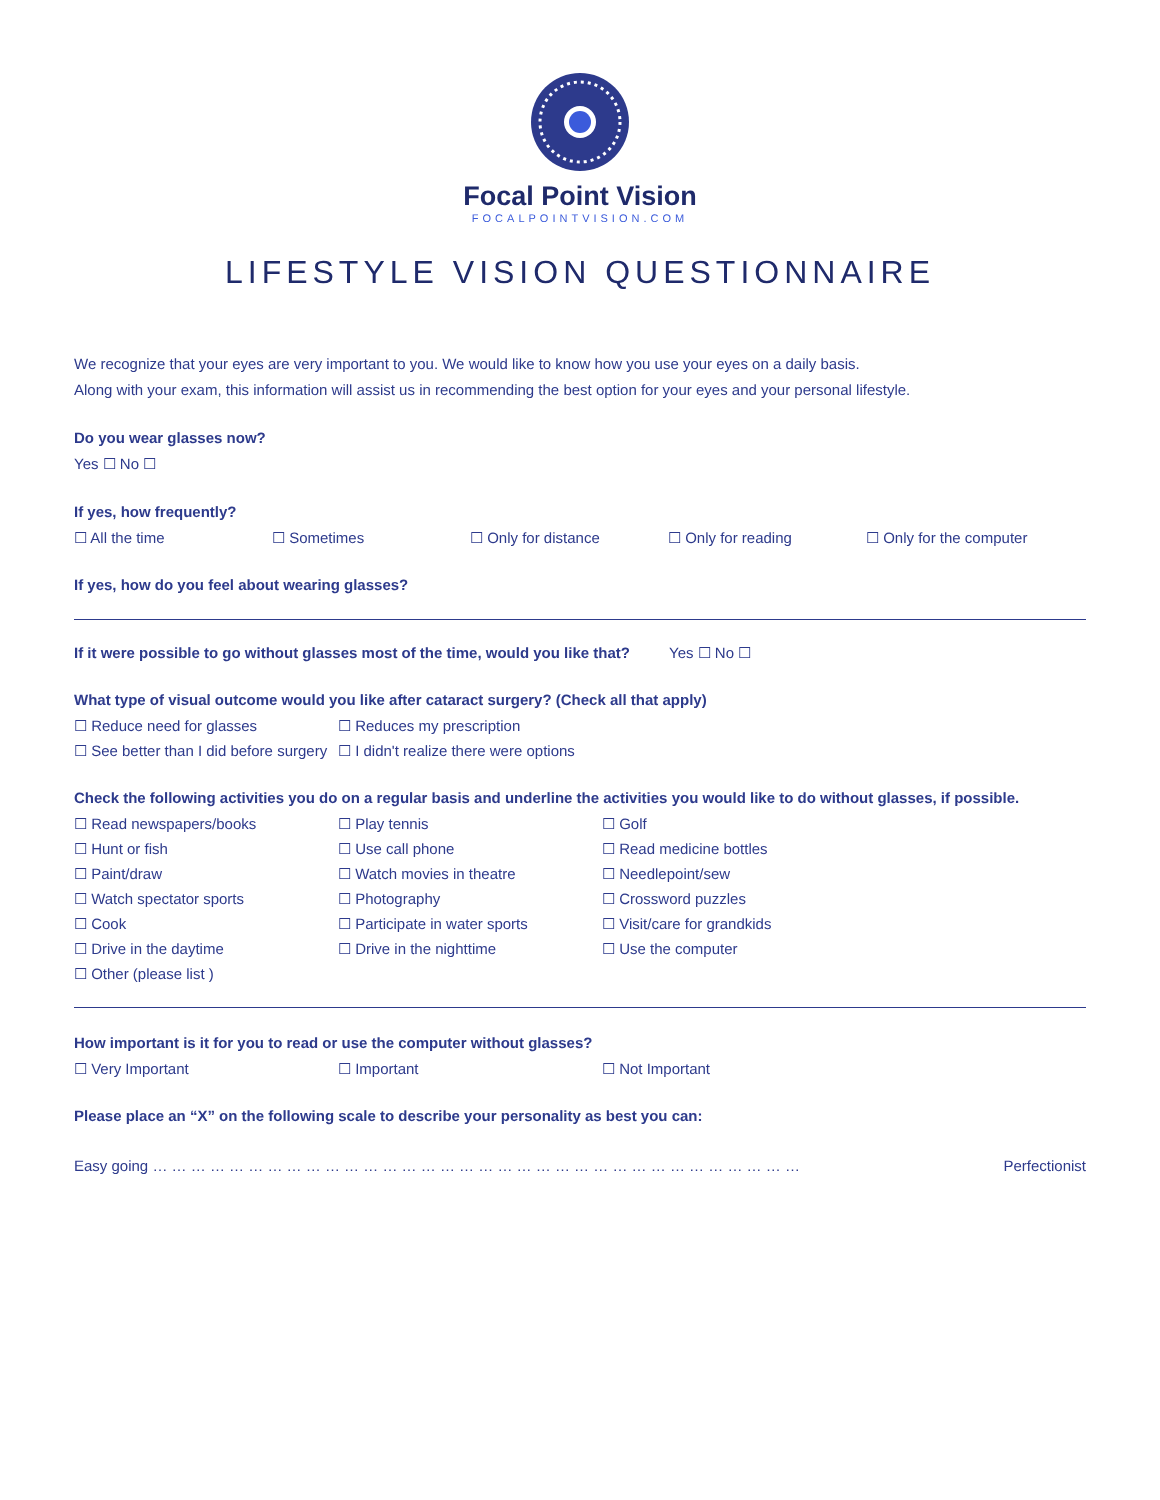Focal Point Vision
FOCALPOINTVISION.COM
LIFESTYLE VISION QUESTIONNAIRE
We recognize that your eyes are very important to you. We would like to know how you use your eyes on a daily basis.
Along with your exam, this information will assist us in recommending the best option for your eyes and your personal lifestyle.
Do you wear glasses now?
Yes ☐ No ☐
If yes, how frequently?
☐ All the time ☐ Sometimes ☐ Only for distance ☐ Only for reading ☐ Only for the computer
If yes, how do you feel about wearing glasses?
If it were possible to go without glasses most of the time, would you like that? Yes ☐ No ☐
What type of visual outcome would you like after cataract surgery? (Check all that apply)
☐ Reduce need for glasses ☐ Reduces my prescription
☐ See better than I did before surgery ☐ I didn't realize there were options
Check the following activities you do on a regular basis and underline the activities you would like to do without glasses, if possible.
☐ Read newspapers/books ☐ Play tennis ☐ Golf
☐ Hunt or fish ☐ Use call phone ☐ Read medicine bottles
☐ Paint/draw ☐ Watch movies in theatre ☐ Needlepoint/sew
☐ Watch spectator sports ☐ Photography ☐ Crossword puzzles
☐ Cook ☐ Participate in water sports ☐ Visit/care for grandkids
☐ Drive in the daytime ☐ Drive in the nighttime ☐ Use the computer
☐ Other (please list )
How important is it for you to read or use the computer without glasses?
☐ Very Important ☐ Important ☐ Not Important
Please place an “X” on the following scale to describe your personality as best you can:
Easy going … … … … … … … … … … … … … … … … … … … … … … … … … … … … … … … … … … Perfectionist